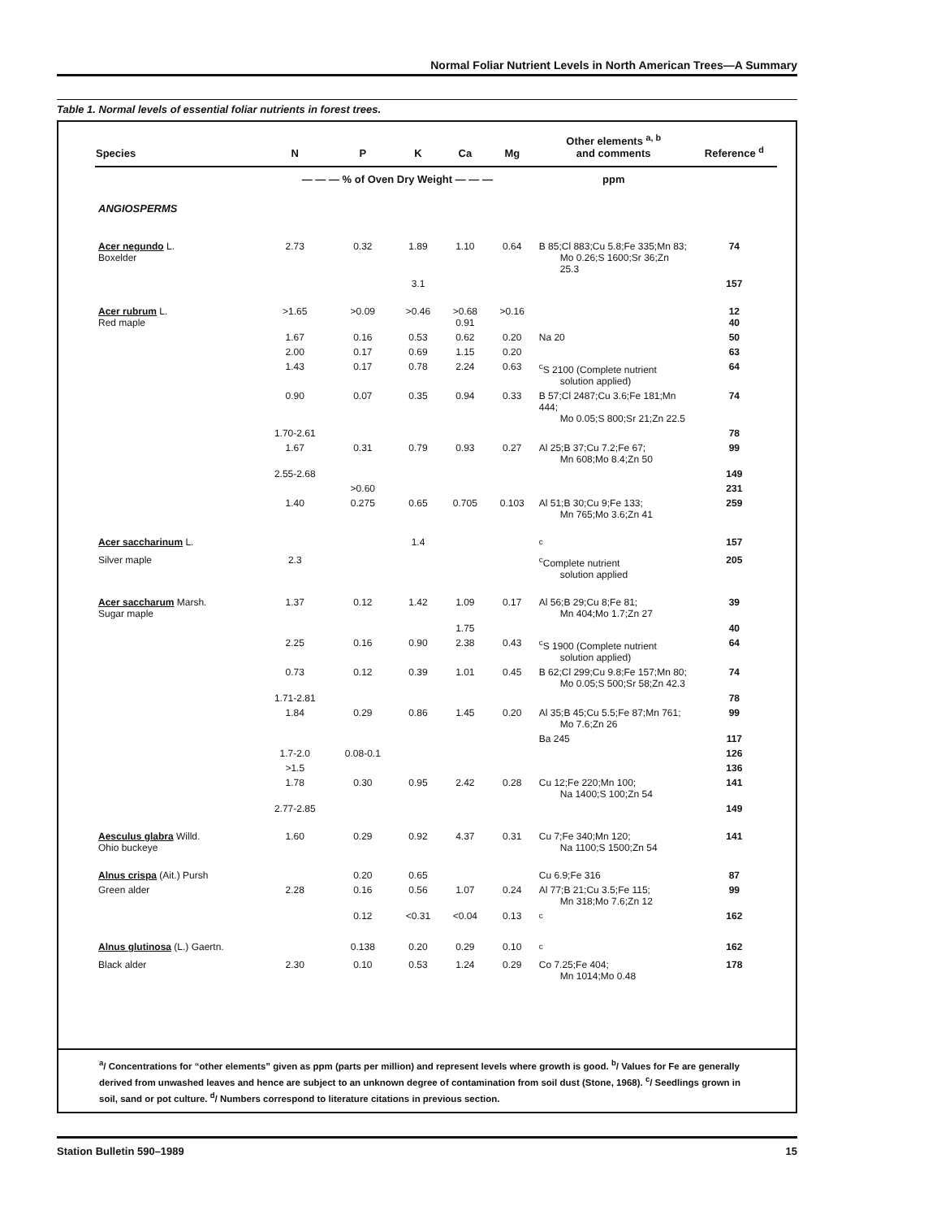Normal Foliar Nutrient Levels in North American Trees—A Summary
Table 1. Normal levels of essential foliar nutrients in forest trees.
| Species | N | P | K | Ca | Mg | Other elements <sup>a, b</sup> and comments | Reference <sup>d</sup> |
| --- | --- | --- | --- | --- | --- | --- | --- |
| | — — — % of Oven Dry Weight — — — | | | | | ppm | |
| ANGIOSPERMS | | | | | | | |
| Acer negundo L. Boxelder | 2.73 | 0.32 | 1.89 | 1.10 | 0.64 | B 85;Cl 883;Cu 5.8;Fe 335;Mn 83; Mo 0.26;S 1600;Sr 36;Zn 25.3 | 74 |
| | | | 3.1 | | | | 157 |
| Acer rubrum L. Red maple | >1.65 | >0.09 | >0.46 | >0.68 0.91 | >0.16 | | 12 40 |
| | 1.67 | 0.16 | 0.53 | 0.62 | 0.20 | Na 20 | 50 |
| | 2.00 | 0.17 | 0.69 | 1.15 | 0.20 | | 63 |
| | 1.43 | 0.17 | 0.78 | 2.24 | 0.63 | <sup>c</sup> S 2100 (Complete nutrient solution applied) | 64 |
| | 0.90 | 0.07 | 0.35 | 0.94 | 0.33 | B 57;Cl 2487;Cu 3.6;Fe 181;Mn 444; Mo 0.05;S 800;Sr 21;Zn 22.5 | 74 |
| | 1.70-2.61 | | | | | | 78 |
| | 1.67 | 0.31 | 0.79 | 0.93 | 0.27 | Al 25;B 37;Cu 7.2;Fe 67; Mn 608;Mo 8.4;Zn 50 | 99 |
| | 2.55-2.68 | | | | | | 149 |
| | | >0.60 | | | | | 231 |
| | 1.40 | 0.275 | 0.65 | 0.705 | 0.103 | Al 51;B 30;Cu 9;Fe 133; Mn 765;Mo 3.6;Zn 41 | 259 |
| Acer saccharinum L. | | | 1.4 | | | <sup>c</sup> | 157 |
| Silver maple | 2.3 | | | | | <sup>c</sup> Complete nutrient solution applied | 205 |
| Acer saccharum Marsh. Sugar maple | 1.37 | 0.12 | 1.42 | 1.09 | 0.17 | Al 56;B 29;Cu 8;Fe 81; Mn 404;Mo 1.7;Zn 27 | 39 |
| | | | | 1.75 | | | 40 |
| | 2.25 | 0.16 | 0.90 | 2.38 | 0.43 | <sup>c</sup> S 1900 (Complete nutrient solution applied) | 64 |
| | 0.73 | 0.12 | 0.39 | 1.01 | 0.45 | B 62;Cl 299;Cu 9.8;Fe 157;Mn 80; Mo 0.05;S 500;Sr 58;Zn 42.3 | 74 |
| | 1.71-2.81 | | | | | | 78 |
| | 1.84 | 0.29 | 0.86 | 1.45 | 0.20 | Al 35;B 45;Cu 5.5;Fe 87;Mn 761; Mo 7.6;Zn 26 | 99 |
| | | | | | | Ba 245 | 117 |
| | 1.7-2.0 | 0.08-0.1 | | | | | 126 |
| | >1.5 | | | | | | 136 |
| | 1.78 | 0.30 | 0.95 | 2.42 | 0.28 | Cu 12;Fe 220;Mn 100; Na 1400;S 100;Zn 54 | 141 |
| | 2.77-2.85 | | | | | | 149 |
| Aesculus glabra Willd. Ohio buckeye | 1.60 | 0.29 | 0.92 | 4.37 | 0.31 | Cu 7;Fe 340;Mn 120; Na 1100;S 1500;Zn 54 | 141 |
| Alnus crispa (Ait.) Pursh | | 0.20 | 0.65 | | | Cu 6.9;Fe 316 | 87 |
| Green alder | 2.28 | 0.16 | 0.56 | 1.07 | 0.24 | Al 77;B 21;Cu 3.5;Fe 115; Mn 318;Mo 7.6;Zn 12 | 99 |
| | | 0.12 | <0.31 | <0.04 | 0.13 | <sup>c</sup> | 162 |
| Alnus glutinosa (L.) Gaertn. | | 0.138 | 0.20 | 0.29 | 0.10 | <sup>c</sup> | 162 |
| Black alder | 2.30 | 0.10 | 0.53 | 1.24 | 0.29 | Co 7.25;Fe 404; Mn 1014;Mo 0.48 | 178 |
<sup>a</sup>/ Concentrations for “other elements” given as ppm (parts per million) and represent levels where growth is good. <sup>b</sup>/ Values for Fe are generally derived from unwashed leaves and hence are subject to an unknown degree of contamination from soil dust (Stone, 1968). <sup>c</sup>/ Seedlings grown in soil, sand or pot culture. <sup>d</sup>/ Numbers correspond to literature citations in previous section.
Station Bulletin 590–1989 15